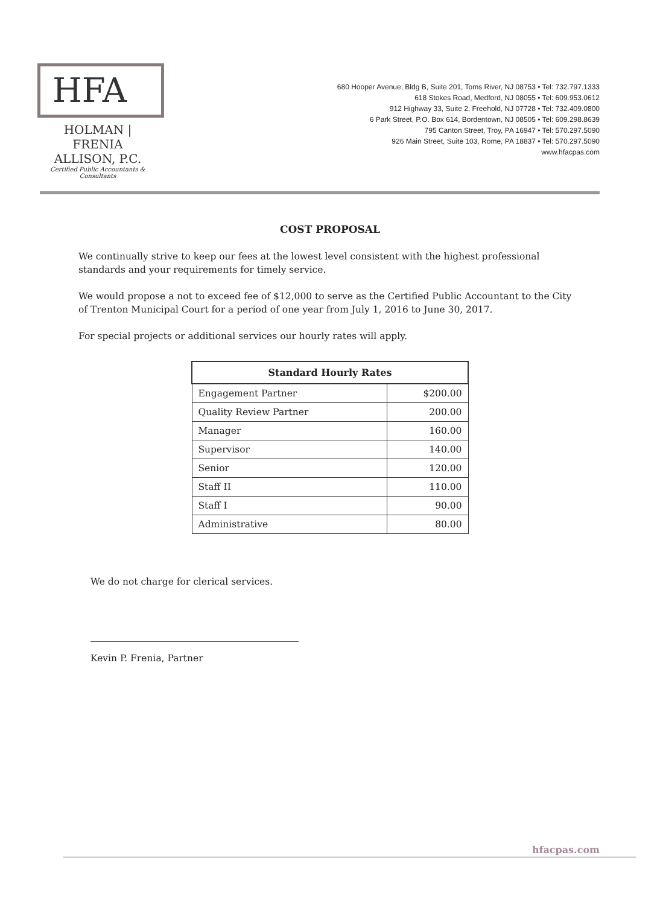HFA
HOLMAN | FRENIA
ALLISON, P.C.
Certified Public Accountants & Consultants
680 Hooper Avenue, Bldg B, Suite 201, Toms River, NJ 08753 • Tel: 732.797.1333
618 Stokes Road, Medford, NJ 08055 • Tel: 609.953.0612
912 Highway 33, Suite 2, Freehold, NJ 07728 • Tel: 732.409.0800
6 Park Street, P.O. Box 614, Bordentown, NJ 08505 • Tel: 609.298.8639
795 Canton Street, Troy, PA 16947 • Tel: 570.297.5090
926 Main Street, Suite 103, Rome, PA 18837 • Tel: 570.297.5090
www.hfacpas.com
COST PROPOSAL
We continually strive to keep our fees at the lowest level consistent with the highest professional standards and your requirements for timely service.
We would propose a not to exceed fee of $12,000 to serve as the Certified Public Accountant to the City of Trenton Municipal Court for a period of one year from July 1, 2016 to June 30, 2017.
For special projects or additional services our hourly rates will apply.
| Standard Hourly Rates | |
| --- | --- |
| Engagement Partner | $200.00 |
| Quality Review Partner | 200.00 |
| Manager | 160.00 |
| Supervisor | 140.00 |
| Senior | 120.00 |
| Staff II | 110.00 |
| Staff I | 90.00 |
| Administrative | 80.00 |
We do not charge for clerical services.
Kevin P. Frenia, Partner
hfacpas.com